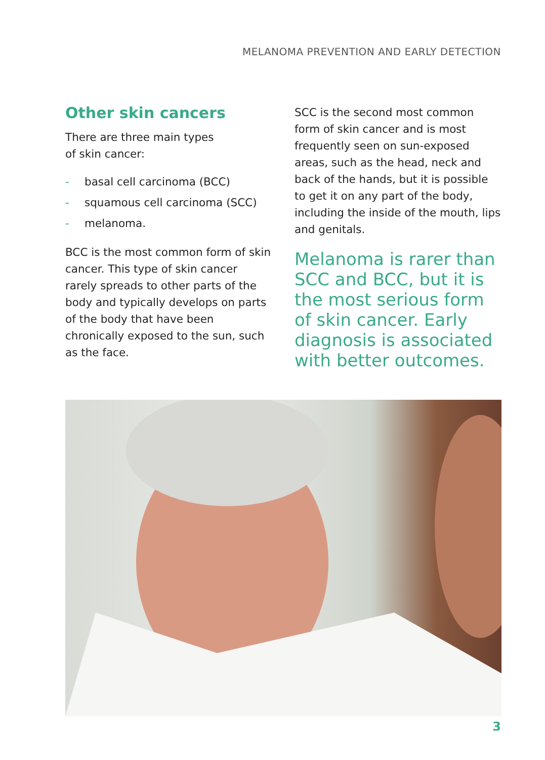MELANOMA PREVENTION AND EARLY DETECTION
Other skin cancers
There are three main types
of skin cancer:
- basal cell carcinoma (BCC)
- squamous cell carcinoma (SCC)
- melanoma.
BCC is the most common form of skin cancer. This type of skin cancer rarely spreads to other parts of the body and typically develops on parts of the body that have been chronically exposed to the sun, such as the face.
SCC is the second most common form of skin cancer and is most frequently seen on sun-exposed areas, such as the head, neck and back of the hands, but it is possible to get it on any part of the body, including the inside of the mouth, lips and genitals.
Melanoma is rarer than SCC and BCC, but it is the most serious form of skin cancer. Early diagnosis is associated with better outcomes.
3